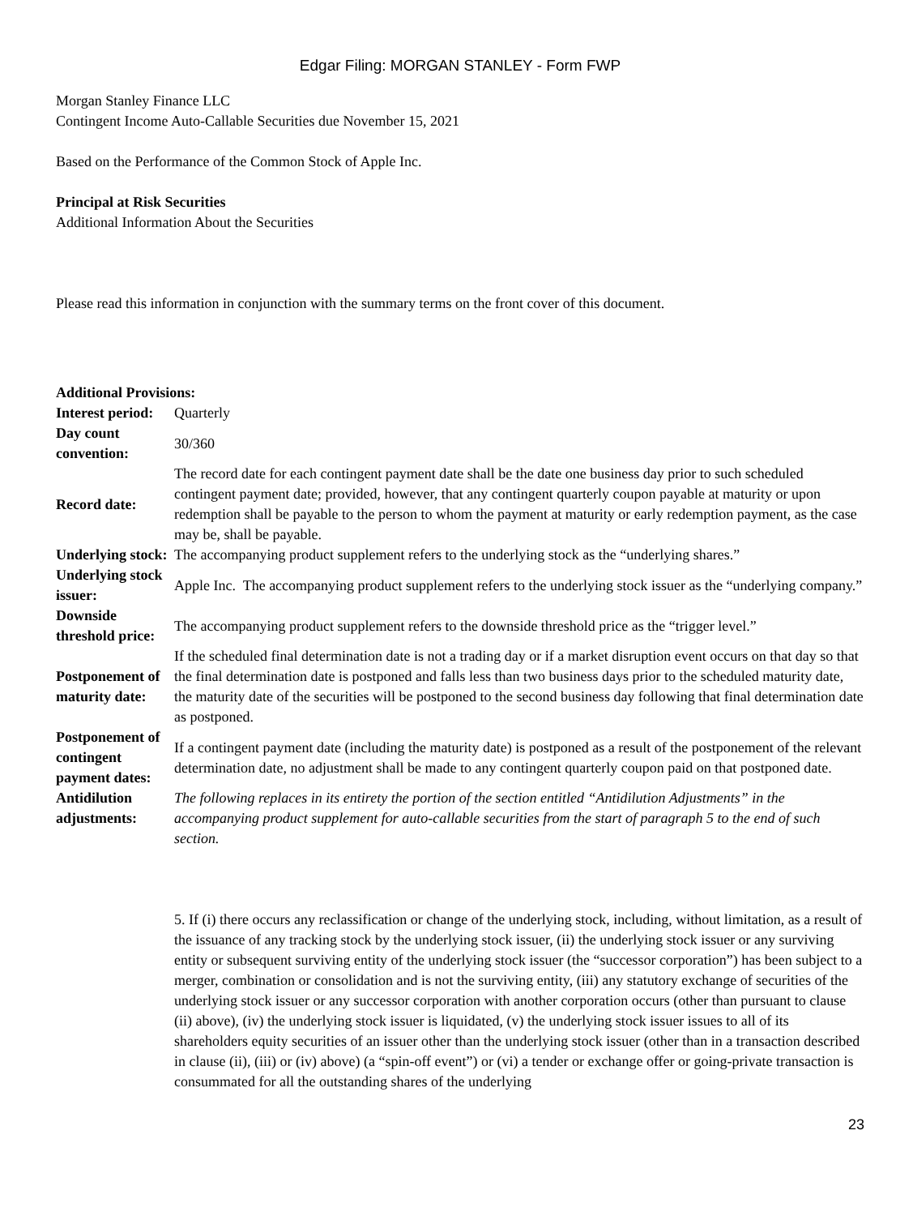Edgar Filing: MORGAN STANLEY - Form FWP
Morgan Stanley Finance LLC
Contingent Income Auto-Callable Securities due November 15, 2021
Based on the Performance of the Common Stock of Apple Inc.
Principal at Risk Securities
Additional Information About the Securities
Please read this information in conjunction with the summary terms on the front cover of this document.
Additional Provisions:
| Interest period: | Quarterly |
| Day count convention: | 30/360 |
| Record date: | The record date for each contingent payment date shall be the date one business day prior to such scheduled contingent payment date; provided, however, that any contingent quarterly coupon payable at maturity or upon redemption shall be payable to the person to whom the payment at maturity or early redemption payment, as the case may be, shall be payable. |
| Underlying stock: | The accompanying product supplement refers to the underlying stock as the “underlying shares.” |
| Underlying stock issuer: | Apple Inc. The accompanying product supplement refers to the underlying stock issuer as the “underlying company.” |
| Downside threshold price: | The accompanying product supplement refers to the downside threshold price as the “trigger level.” |
| Postponement of maturity date: | If the scheduled final determination date is not a trading day or if a market disruption event occurs on that day so that the final determination date is postponed and falls less than two business days prior to the scheduled maturity date, the maturity date of the securities will be postponed to the second business day following that final determination date as postponed. |
| Postponement of contingent payment dates: | If a contingent payment date (including the maturity date) is postponed as a result of the postponement of the relevant determination date, no adjustment shall be made to any contingent quarterly coupon paid on that postponed date. |
| Antidilution adjustments: | The following replaces in its entirety the portion of the section entitled “Antidilution Adjustments” in the accompanying product supplement for auto-callable securities from the start of paragraph 5 to the end of such section. |
5. If (i) there occurs any reclassification or change of the underlying stock, including, without limitation, as a result of the issuance of any tracking stock by the underlying stock issuer, (ii) the underlying stock issuer or any surviving entity or subsequent surviving entity of the underlying stock issuer (the “successor corporation”) has been subject to a merger, combination or consolidation and is not the surviving entity, (iii) any statutory exchange of securities of the underlying stock issuer or any successor corporation with another corporation occurs (other than pursuant to clause (ii) above), (iv) the underlying stock issuer is liquidated, (v) the underlying stock issuer issues to all of its shareholders equity securities of an issuer other than the underlying stock issuer (other than in a transaction described in clause (ii), (iii) or (iv) above) (a “spin-off event”) or (vi) a tender or exchange offer or going-private transaction is consummated for all the outstanding shares of the underlying
23